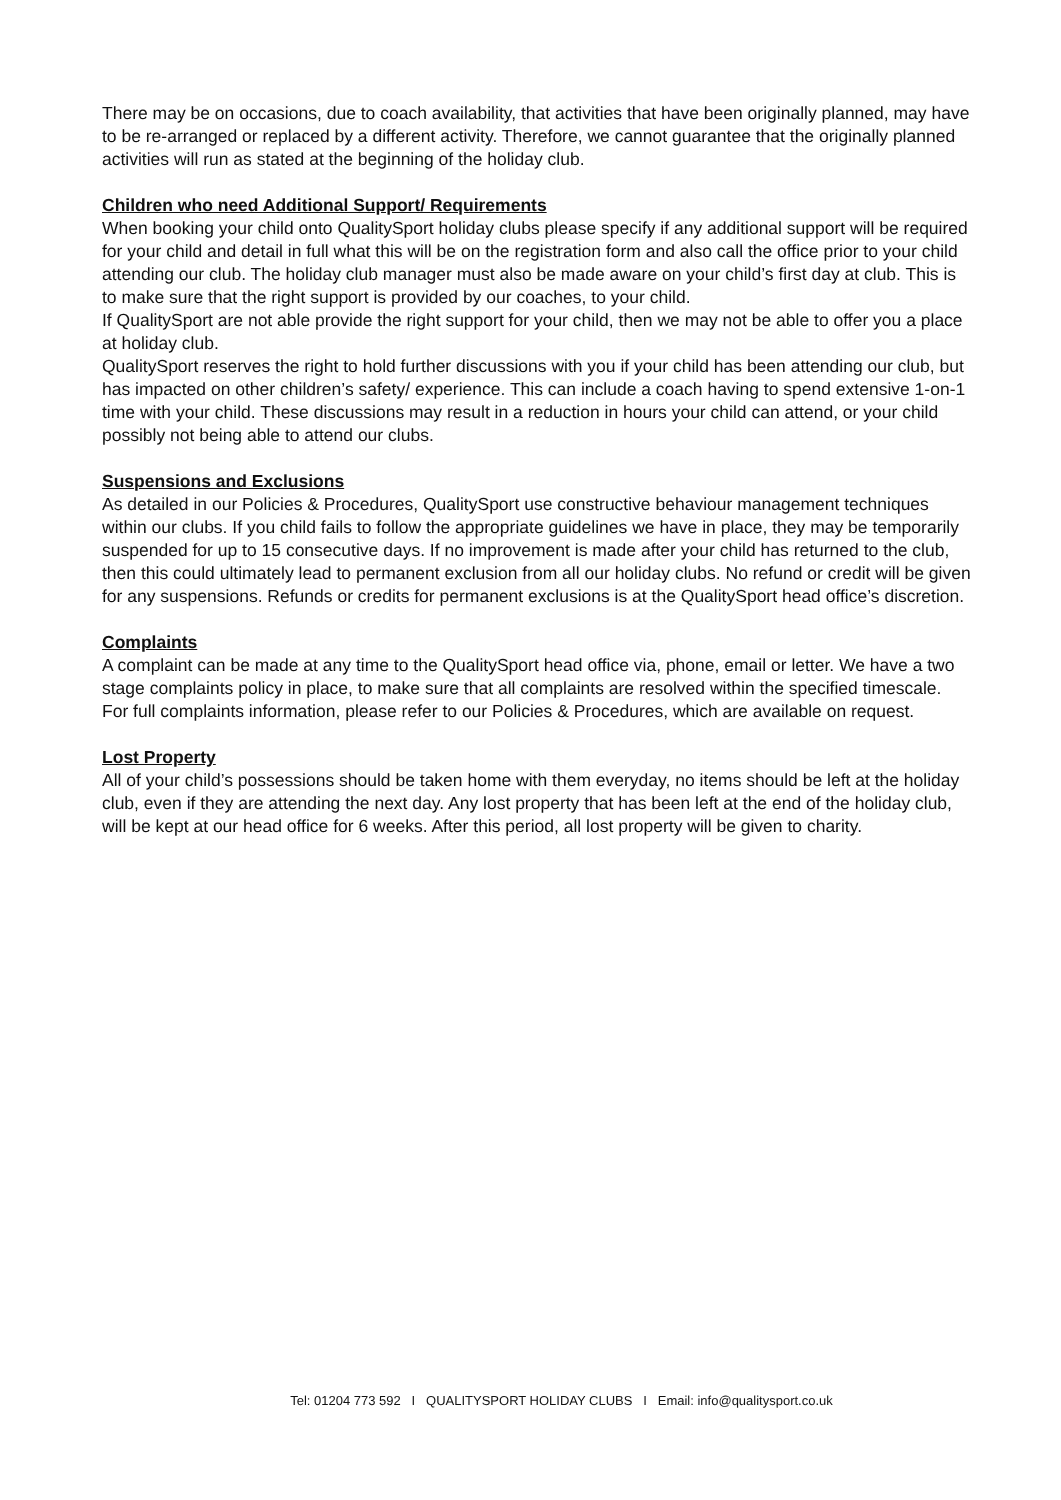There may be on occasions, due to coach availability, that activities that have been originally planned, may have to be re-arranged or replaced by a different activity. Therefore, we cannot guarantee that the originally planned activities will run as stated at the beginning of the holiday club.
Children who need Additional Support/ Requirements
When booking your child onto QualitySport holiday clubs please specify if any additional support will be required for your child and detail in full what this will be on the registration form and also call the office prior to your child attending our club. The holiday club manager must also be made aware on your child’s first day at club. This is to make sure that the right support is provided by our coaches, to your child.
If QualitySport are not able provide the right support for your child, then we may not be able to offer you a place at holiday club.
QualitySport reserves the right to hold further discussions with you if your child has been attending our club, but has impacted on other children’s safety/ experience. This can include a coach having to spend extensive 1-on-1 time with your child. These discussions may result in a reduction in hours your child can attend, or your child possibly not being able to attend our clubs.
Suspensions and Exclusions
As detailed in our Policies & Procedures, QualitySport use constructive behaviour management techniques within our clubs. If you child fails to follow the appropriate guidelines we have in place, they may be temporarily suspended for up to 15 consecutive days. If no improvement is made after your child has returned to the club, then this could ultimately lead to permanent exclusion from all our holiday clubs. No refund or credit will be given for any suspensions. Refunds or credits for permanent exclusions is at the QualitySport head office’s discretion.
Complaints
A complaint can be made at any time to the QualitySport head office via, phone, email or letter. We have a two stage complaints policy in place, to make sure that all complaints are resolved within the specified timescale.
For full complaints information, please refer to our Policies & Procedures, which are available on request.
Lost Property
All of your child’s possessions should be taken home with them everyday, no items should be left at the holiday club, even if they are attending the next day. Any lost property that has been left at the end of the holiday club, will be kept at our head office for 6 weeks. After this period, all lost property will be given to charity.
Tel: 01204 773 592 I QUALITYSPORT HOLIDAY CLUBS I Email: info@qualitysport.co.uk